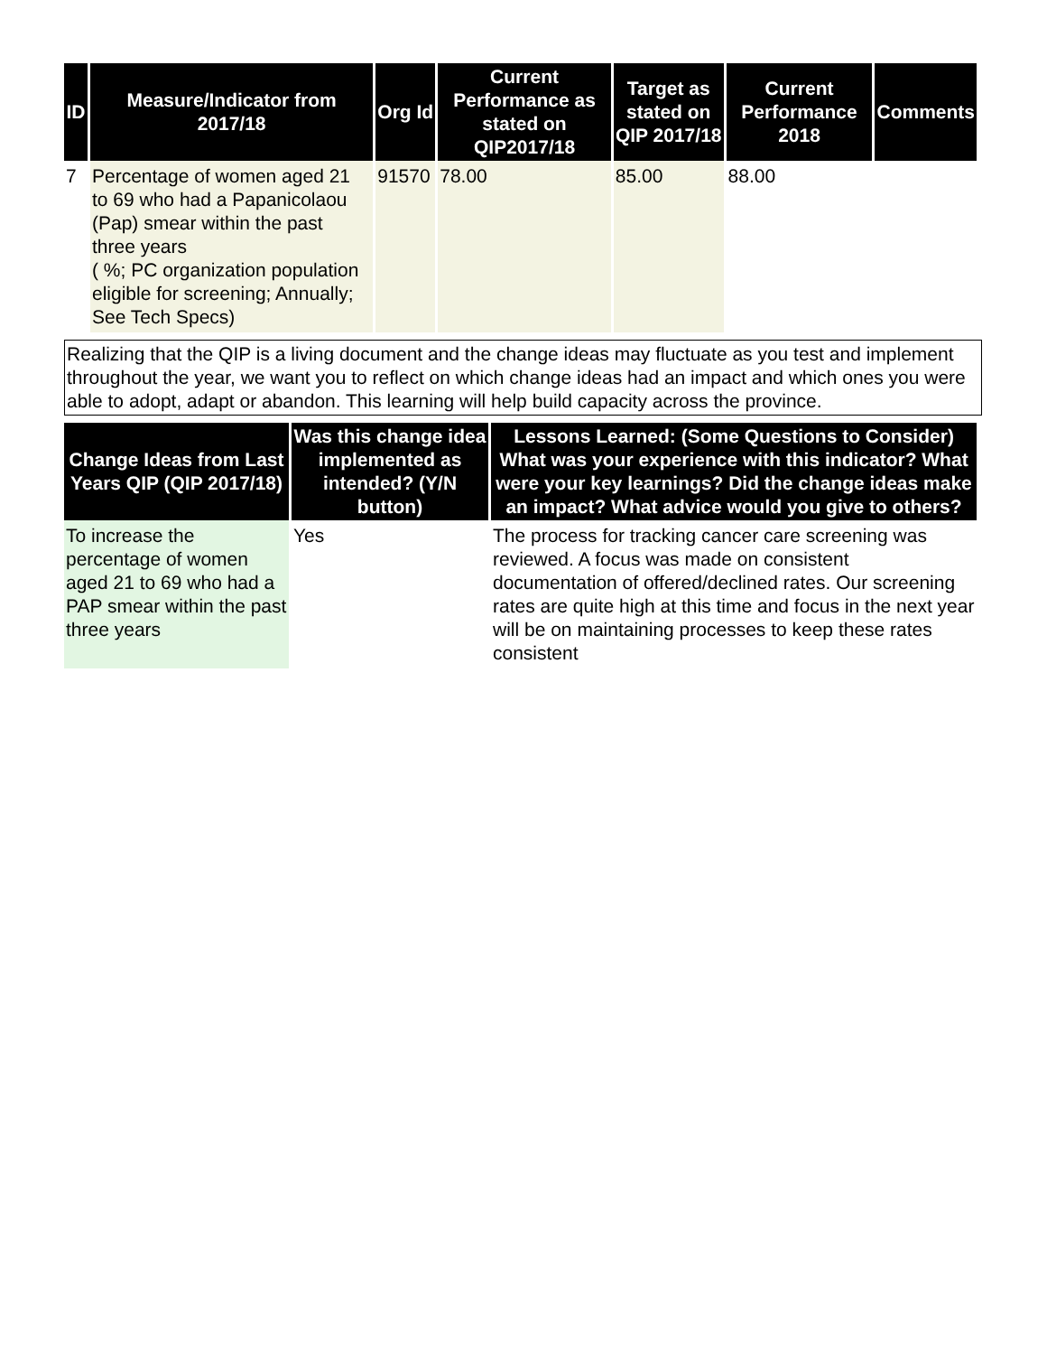| ID | Measure/Indicator from 2017/18 | Org Id | Current Performance as stated on QIP2017/18 | Target as stated on QIP 2017/18 | Current Performance 2018 | Comments |
| --- | --- | --- | --- | --- | --- | --- |
| 7 | Percentage of women aged 21 to 69 who had a Papanicolaou (Pap) smear within the past three years ( %; PC organization population eligible for screening; Annually; See Tech Specs) | 91570 | 78.00 | 85.00 | 88.00 | |
Realizing that the QIP is a living document and the change ideas may fluctuate as you test and implement throughout the year, we want you to reflect on which change ideas had an impact and which ones you were able to adopt, adapt or abandon. This learning will help build capacity across the province.
| Change Ideas from Last Years QIP (QIP 2017/18) | Was this change idea implemented as intended? (Y/N button) | Lessons Learned: (Some Questions to Consider) What was your experience with this indicator? What were your key learnings? Did the change ideas make an impact? What advice would you give to others? |
| --- | --- | --- |
| To increase the percentage of women aged 21 to 69 who had a PAP smear within the past three years | Yes | The process for tracking cancer care screening was reviewed. A focus was made on consistent documentation of offered/declined rates. Our screening rates are quite high at this time and focus in the next year will be on maintaining processes to keep these rates consistent |